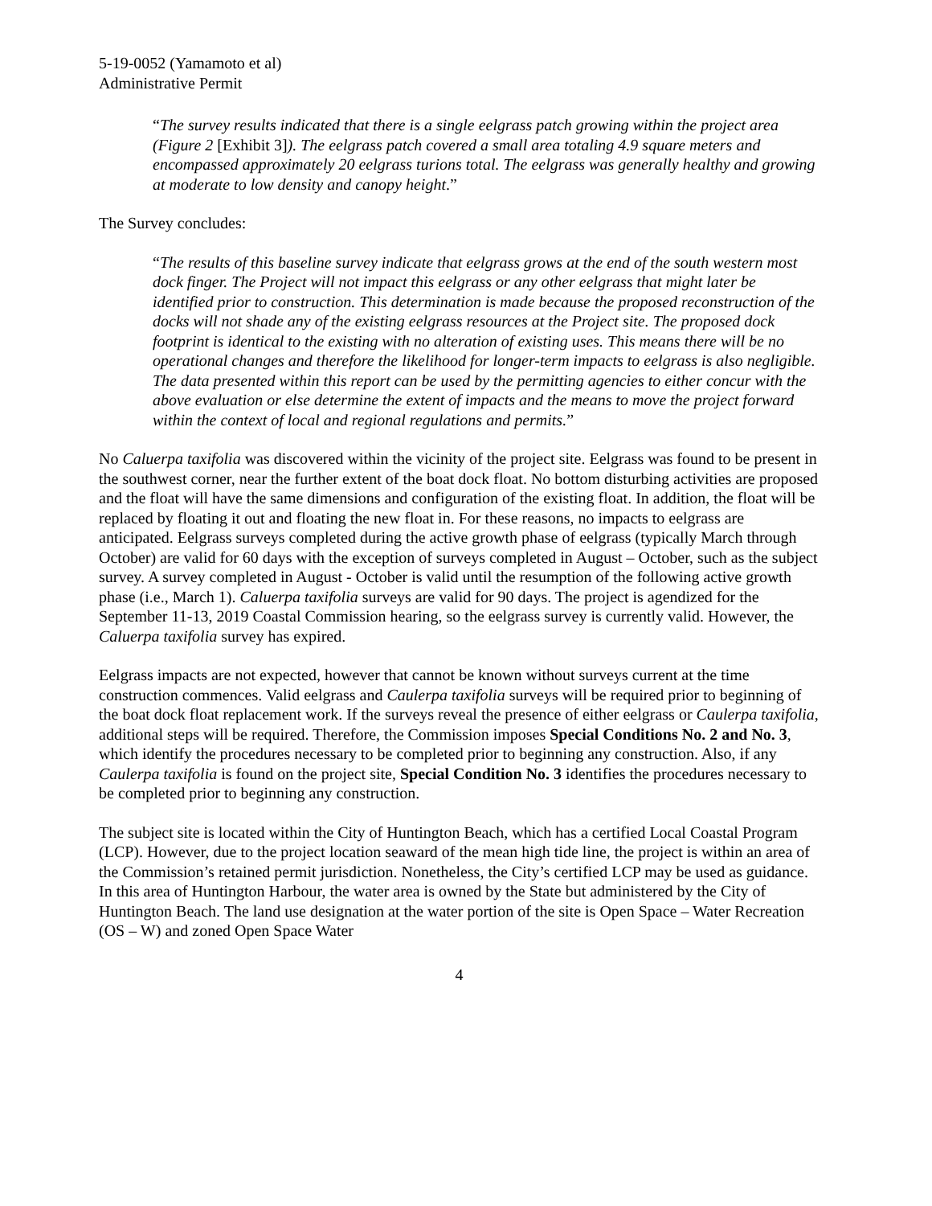5-19-0052 (Yamamoto et al)
Administrative Permit
“The survey results indicated that there is a single eelgrass patch growing within the project area (Figure 2 [Exhibit 3]). The eelgrass patch covered a small area totaling 4.9 square meters and encompassed approximately 20 eelgrass turions total. The eelgrass was generally healthy and growing at moderate to low density and canopy height.”
The Survey concludes:
“The results of this baseline survey indicate that eelgrass grows at the end of the south western most dock finger. The Project will not impact this eelgrass or any other eelgrass that might later be identified prior to construction. This determination is made because the proposed reconstruction of the docks will not shade any of the existing eelgrass resources at the Project site. The proposed dock footprint is identical to the existing with no alteration of existing uses. This means there will be no operational changes and therefore the likelihood for longer-term impacts to eelgrass is also negligible. The data presented within this report can be used by the permitting agencies to either concur with the above evaluation or else determine the extent of impacts and the means to move the project forward within the context of local and regional regulations and permits.”
No Caluerpa taxifolia was discovered within the vicinity of the project site. Eelgrass was found to be present in the southwest corner, near the further extent of the boat dock float. No bottom disturbing activities are proposed and the float will have the same dimensions and configuration of the existing float. In addition, the float will be replaced by floating it out and floating the new float in. For these reasons, no impacts to eelgrass are anticipated. Eelgrass surveys completed during the active growth phase of eelgrass (typically March through October) are valid for 60 days with the exception of surveys completed in August – October, such as the subject survey. A survey completed in August - October is valid until the resumption of the following active growth phase (i.e., March 1). Caluerpa taxifolia surveys are valid for 90 days. The project is agendized for the September 11-13, 2019 Coastal Commission hearing, so the eelgrass survey is currently valid. However, the Caluerpa taxifolia survey has expired.
Eelgrass impacts are not expected, however that cannot be known without surveys current at the time construction commences. Valid eelgrass and Caulerpa taxifolia surveys will be required prior to beginning of the boat dock float replacement work. If the surveys reveal the presence of either eelgrass or Caulerpa taxifolia, additional steps will be required. Therefore, the Commission imposes Special Conditions No. 2 and No. 3, which identify the procedures necessary to be completed prior to beginning any construction. Also, if any Caulerpa taxifolia is found on the project site, Special Condition No. 3 identifies the procedures necessary to be completed prior to beginning any construction.
The subject site is located within the City of Huntington Beach, which has a certified Local Coastal Program (LCP). However, due to the project location seaward of the mean high tide line, the project is within an area of the Commission’s retained permit jurisdiction. Nonetheless, the City’s certified LCP may be used as guidance. In this area of Huntington Harbour, the water area is owned by the State but administered by the City of Huntington Beach. The land use designation at the water portion of the site is Open Space – Water Recreation (OS – W) and zoned Open Space Water
4